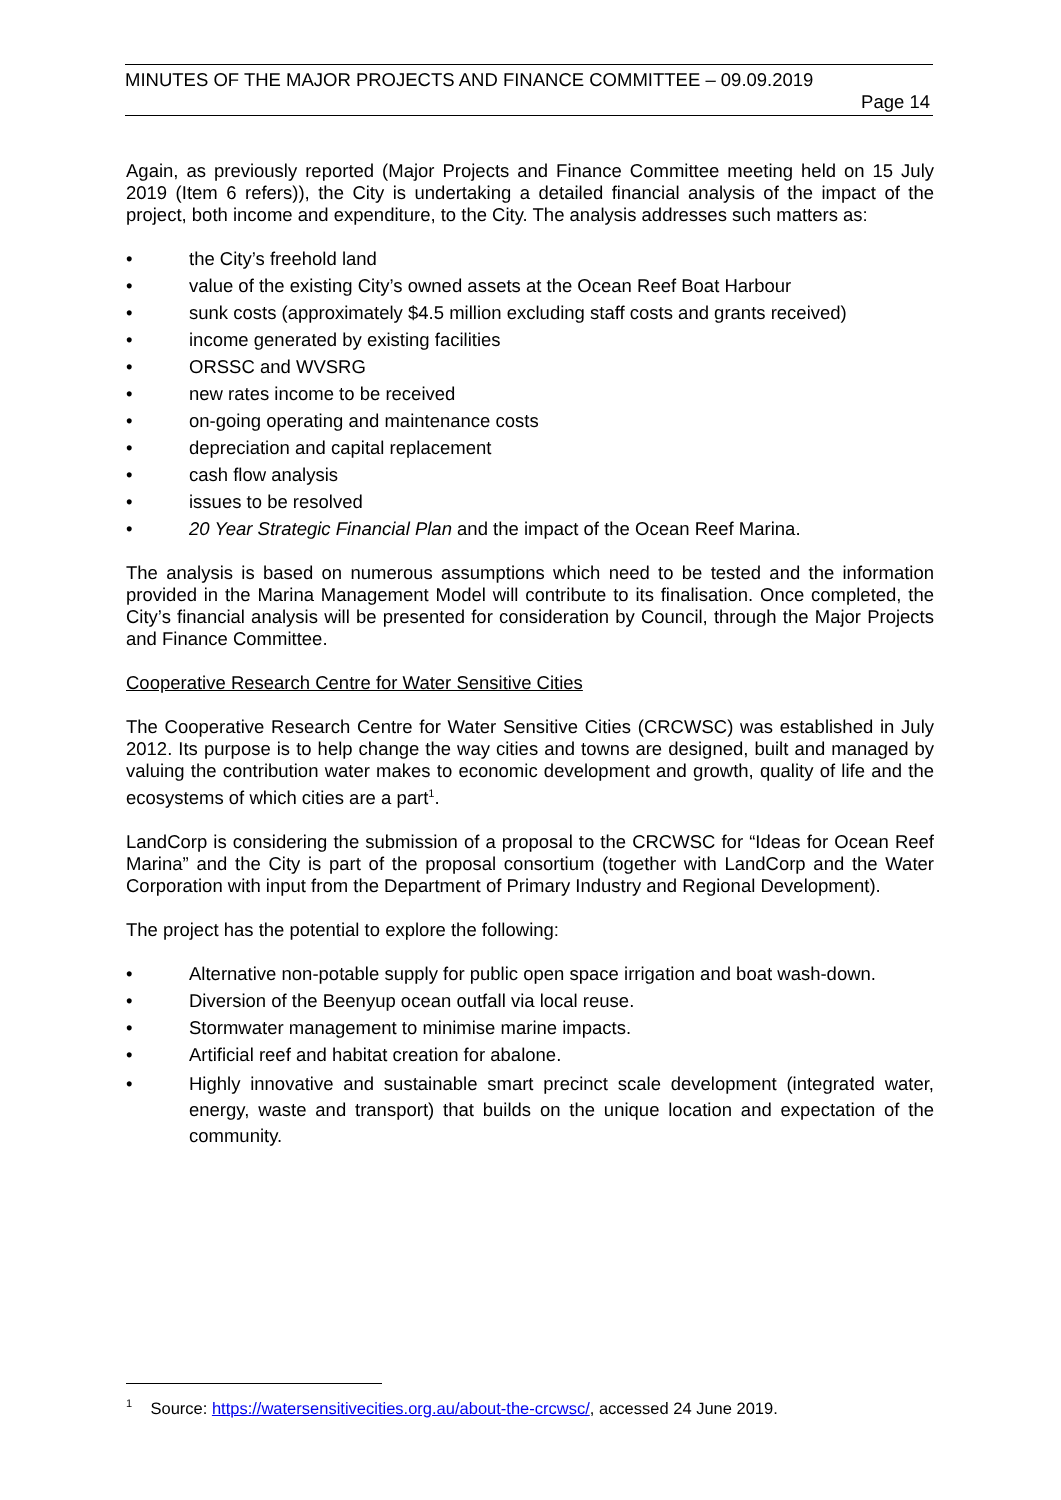MINUTES OF THE MAJOR PROJECTS AND FINANCE COMMITTEE – 09.09.2019
Page 14
Again, as previously reported (Major Projects and Finance Committee meeting held on 15 July 2019 (Item 6 refers)), the City is undertaking a detailed financial analysis of the impact of the project, both income and expenditure, to the City. The analysis addresses such matters as:
• the City’s freehold land
• value of the existing City’s owned assets at the Ocean Reef Boat Harbour
• sunk costs (approximately $4.5 million excluding staff costs and grants received)
• income generated by existing facilities
• ORSSC and WVSRG
• new rates income to be received
• on-going operating and maintenance costs
• depreciation and capital replacement
• cash flow analysis
• issues to be resolved
• 20 Year Strategic Financial Plan and the impact of the Ocean Reef Marina.
The analysis is based on numerous assumptions which need to be tested and the information provided in the Marina Management Model will contribute to its finalisation. Once completed, the City’s financial analysis will be presented for consideration by Council, through the Major Projects and Finance Committee.
Cooperative Research Centre for Water Sensitive Cities
The Cooperative Research Centre for Water Sensitive Cities (CRCWSC) was established in July 2012. Its purpose is to help change the way cities and towns are designed, built and managed by valuing the contribution water makes to economic development and growth, quality of life and the ecosystems of which cities are a part<sup>1</sup>.
LandCorp is considering the submission of a proposal to the CRCWSC for “Ideas for Ocean Reef Marina” and the City is part of the proposal consortium (together with LandCorp and the Water Corporation with input from the Department of Primary Industry and Regional Development).
The project has the potential to explore the following:
• Alternative non-potable supply for public open space irrigation and boat wash-down.
• Diversion of the Beenyup ocean outfall via local reuse.
• Stormwater management to minimise marine impacts.
• Artificial reef and habitat creation for abalone.
• Highly innovative and sustainable smart precinct scale development (integrated water, energy, waste and transport) that builds on the unique location and expectation of the community.
<sup>1</sup> Source: https://watersensitivecities.org.au/about-the-crcwsc/, accessed 24 June 2019.